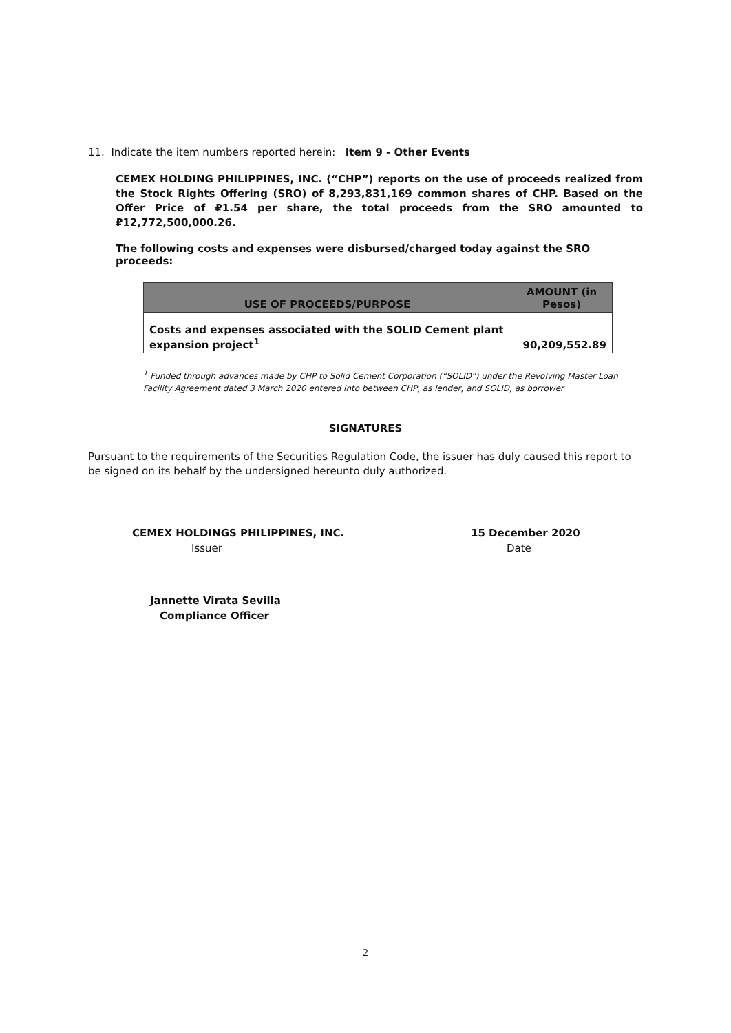11. Indicate the item numbers reported herein: Item 9 - Other Events
CEMEX HOLDING PHILIPPINES, INC. (“CHP”) reports on the use of proceeds realized from the Stock Rights Offering (SRO) of 8,293,831,169 common shares of CHP. Based on the Offer Price of ₽1.54 per share, the total proceeds from the SRO amounted to ₽12,772,500,000.26.
The following costs and expenses were disbursed/charged today against the SRO proceeds:
| USE OF PROCEEDS/PURPOSE | AMOUNT (in Pesos) |
| --- | --- |
| Costs and expenses associated with the SOLID Cement plant expansion project<sup>1</sup> | 90,209,552.89 |
<sup>1</sup> Funded through advances made by CHP to Solid Cement Corporation (“SOLID”) under the Revolving Master Loan Facility Agreement dated 3 March 2020 entered into between CHP, as lender, and SOLID, as borrower
SIGNATURES
Pursuant to the requirements of the Securities Regulation Code, the issuer has duly caused this report to be signed on its behalf by the undersigned hereunto duly authorized.
CEMEX HOLDINGS PHILIPPINES, INC.
Issuer
15 December 2020
Date
Jannette Virata Sevilla
Compliance Officer
2